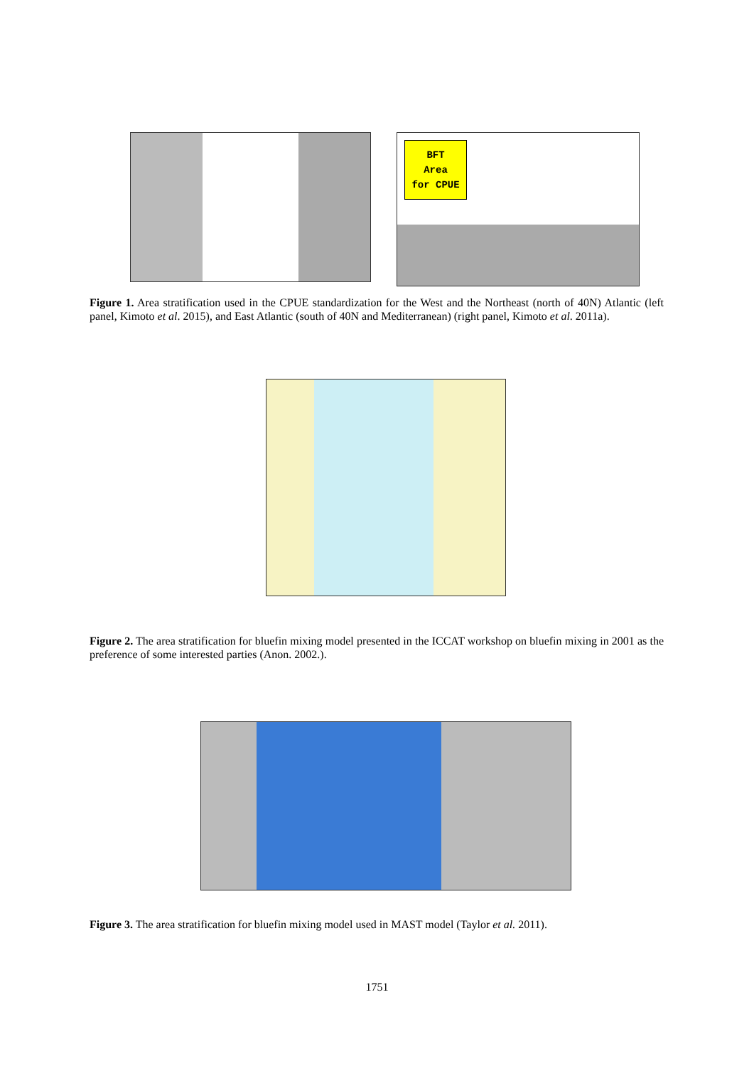BFT
Area
for CPUE
Figure 1. Area stratification used in the CPUE standardization for the West and the Northeast (north of 40N) Atlantic (left panel, Kimoto et al. 2015), and East Atlantic (south of 40N and Mediterranean) (right panel, Kimoto et al. 2011a).
Figure 2. The area stratification for bluefin mixing model presented in the ICCAT workshop on bluefin mixing in 2001 as the preference of some interested parties (Anon. 2002.).
Figure 3. The area stratification for bluefin mixing model used in MAST model (Taylor et al. 2011).
1751